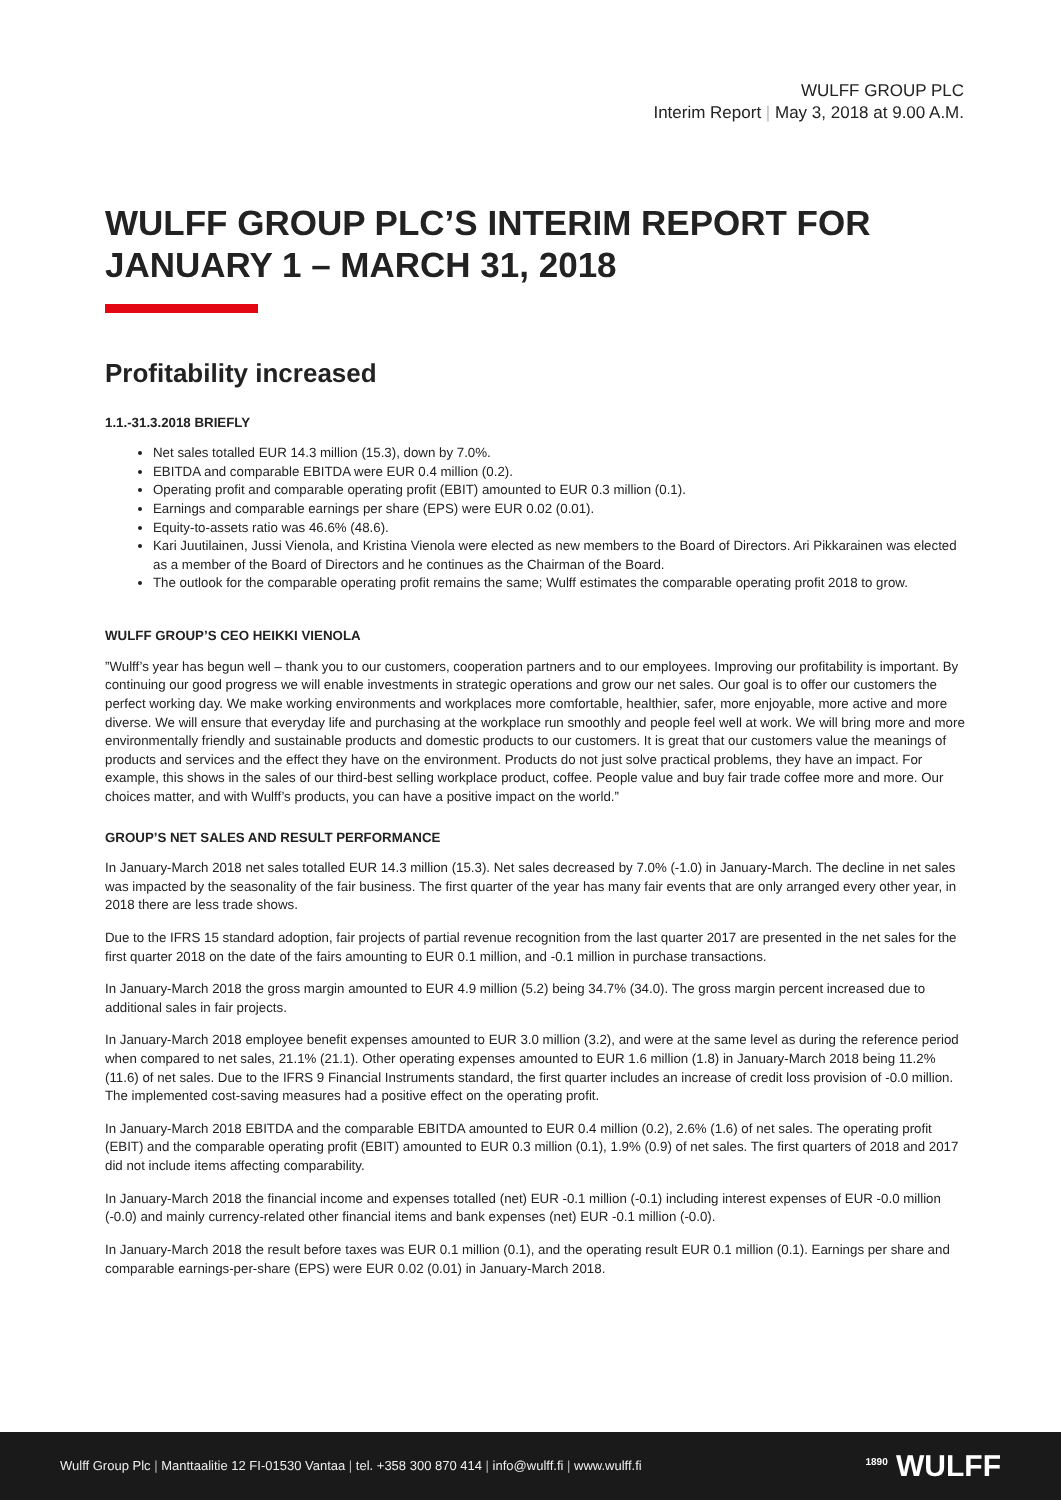WULFF GROUP PLC
Interim Report | May 3, 2018 at 9.00 A.M.
WULFF GROUP PLC’S INTERIM REPORT FOR
JANUARY 1 – MARCH 31, 2018
Profitability increased
1.1.-31.3.2018 BRIEFLY
Net sales totalled EUR 14.3 million (15.3), down by 7.0%.
EBITDA and comparable EBITDA were EUR 0.4 million (0.2).
Operating profit and comparable operating profit (EBIT) amounted to EUR 0.3 million (0.1).
Earnings and comparable earnings per share (EPS) were EUR 0.02 (0.01).
Equity-to-assets ratio was 46.6% (48.6).
Kari Juutilainen, Jussi Vienola, and Kristina Vienola were elected as new members to the Board of Directors. Ari Pikkarainen was elected as a member of the Board of Directors and he continues as the Chairman of the Board.
The outlook for the comparable operating profit remains the same; Wulff estimates the comparable operating profit 2018 to grow.
WULFF GROUP’S CEO HEIKKI VIENOLA
”Wulff’s year has begun well – thank you to our customers, cooperation partners and to our employees. Improving our profitability is important. By continuing our good progress we will enable investments in strategic operations and grow our net sales. Our goal is to offer our customers the perfect working day. We make working environments and workplaces more comfortable, healthier, safer, more enjoyable, more active and more diverse. We will ensure that everyday life and purchasing at the workplace run smoothly and people feel well at work. We will bring more and more environmentally friendly and sustainable products and domestic products to our customers. It is great that our customers value the meanings of products and services and the effect they have on the environment. Products do not just solve practical problems, they have an impact. For example, this shows in the sales of our third-best selling workplace product, coffee. People value and buy fair trade coffee more and more. Our choices matter, and with Wulff’s products, you can have a positive impact on the world.”
GROUP’S NET SALES AND RESULT PERFORMANCE
In January-March 2018 net sales totalled EUR 14.3 million (15.3). Net sales decreased by 7.0% (-1.0) in January-March. The decline in net sales was impacted by the seasonality of the fair business. The first quarter of the year has many fair events that are only arranged every other year, in 2018 there are less trade shows.
Due to the IFRS 15 standard adoption, fair projects of partial revenue recognition from the last quarter 2017 are presented in the net sales for the first quarter 2018 on the date of the fairs amounting to EUR 0.1 million, and -0.1 million in purchase transactions.
In January-March 2018 the gross margin amounted to EUR 4.9 million (5.2) being 34.7% (34.0). The gross margin percent increased due to additional sales in fair projects.
In January-March 2018 employee benefit expenses amounted to EUR 3.0 million (3.2), and were at the same level as during the reference period when compared to net sales, 21.1% (21.1). Other operating expenses amounted to EUR 1.6 million (1.8) in January-March 2018 being 11.2% (11.6) of net sales. Due to the IFRS 9 Financial Instruments standard, the first quarter includes an increase of credit loss provision of -0.0 million. The implemented cost-saving measures had a positive effect on the operating profit.
In January-March 2018 EBITDA and the comparable EBITDA amounted to EUR 0.4 million (0.2), 2.6% (1.6) of net sales. The operating profit (EBIT) and the comparable operating profit (EBIT) amounted to EUR 0.3 million (0.1), 1.9% (0.9) of net sales. The first quarters of 2018 and 2017 did not include items affecting comparability.
In January-March 2018 the financial income and expenses totalled (net) EUR -0.1 million (-0.1) including interest expenses of EUR -0.0 million (-0.0) and mainly currency-related other financial items and bank expenses (net) EUR -0.1 million (-0.0).
In January-March 2018 the result before taxes was EUR 0.1 million (0.1), and the operating result EUR 0.1 million (0.1). Earnings per share and comparable earnings-per-share (EPS) were EUR 0.02 (0.01) in January-March 2018.
Wulff Group Plc | Manttaalitie 12 FI-01530 Vantaa | tel. +358 300 870 414 | info@wulff.fi | www.wulff.fi
<sup>1890</sup> WULFF